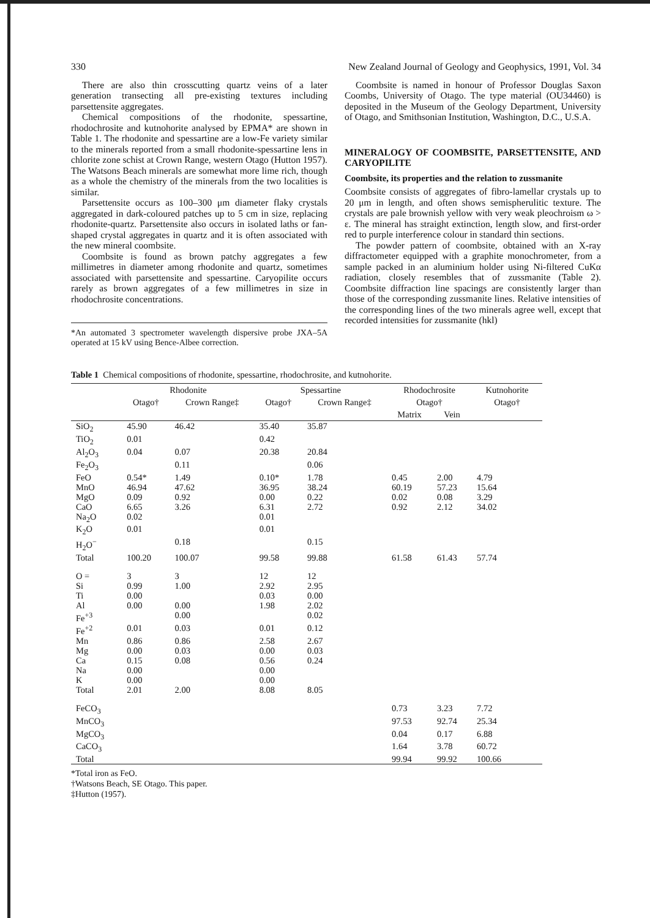330 New Zealand Journal of Geology and Geophysics, 1991, Vol. 34
There are also thin crosscutting quartz veins of a later generation transecting all pre-existing textures including parsettensite aggregates.
Chemical compositions of the rhodonite, spessartine, rhodochrosite and kutnohorite analysed by EPMA* are shown in Table 1. The rhodonite and spessartine are a low-Fe variety similar to the minerals reported from a small rhodonite-spessartine lens in chlorite zone schist at Crown Range, western Otago (Hutton 1957). The Watsons Beach minerals are somewhat more lime rich, though as a whole the chemistry of the minerals from the two localities is similar.
Parsettensite occurs as 100–300 μm diameter flaky crystals aggregated in dark-coloured patches up to 5 cm in size, replacing rhodonite-quartz. Parsettensite also occurs in isolated laths or fan-shaped crystal aggregates in quartz and it is often associated with the new mineral coombsite.
Coombsite is found as brown patchy aggregates a few millimetres in diameter among rhodonite and quartz, sometimes associated with parsettensite and spessartine. Caryopilite occurs rarely as brown aggregates of a few millimetres in size in rhodochrosite concentrations.
*An automated 3 spectrometer wavelength dispersive probe JXA–5A operated at 15 kV using Bence-Albee correction.
Coombsite is named in honour of Professor Douglas Saxon Coombs, University of Otago. The type material (OU34460) is deposited in the Museum of the Geology Department, University of Otago, and Smithsonian Institution, Washington, D.C., U.S.A.
MINERALOGY OF COOMBSITE, PARSETTENSITE, AND CARYOPILITE
Coombsite, its properties and the relation to zussmanite
Coombsite consists of aggregates of fibro-lamellar crystals up to 20 μm in length, and often shows semispherulitic texture. The crystals are pale brownish yellow with very weak pleochroism ω > ε. The mineral has straight extinction, length slow, and first-order red to purple interference colour in standard thin sections.
The powder pattern of coombsite, obtained with an X-ray diffractometer equipped with a graphite monochrometer, from a sample packed in an aluminium holder using Ni-filtered CuKα radiation, closely resembles that of zussmanite (Table 2). Coombsite diffraction line spacings are consistently larger than those of the corresponding zussmanite lines. Relative intensities of the corresponding lines of the two minerals agree well, except that recorded intensities for zussmanite (hkl)
Table 1 Chemical compositions of rhodonite, spessartine, rhodochrosite, and kutnohorite.
| | Rhodonite | | Spessartine | | Rhodochrosite | | Kutnohorite |
| --- | --- | --- | --- | --- | --- | --- | --- |
| | Otago† | Crown Range‡ | Otago† | Crown Range‡ | Otago† | | Otago† |
| | | | | | Matrix | Vein | |
| SiO<sub>2</sub> | 45.90 | 46.42 | 35.40 | 35.87 | | | |
| TiO<sub>2</sub> | 0.01 | | 0.42 | | | | |
| Al<sub>2</sub>O<sub>3</sub> | 0.04 | 0.07 | 20.38 | 20.84 | | | |
| Fe<sub>2</sub>O<sub>3</sub> | | 0.11 | | 0.06 | | | |
| FeO | 0.54* | 1.49 | 0.10* | 1.78 | 0.45 | 2.00 | 4.79 |
| MnO | 46.94 | 47.62 | 36.95 | 38.24 | 60.19 | 57.23 | 15.64 |
| MgO | 0.09 | 0.92 | 0.00 | 0.22 | 0.02 | 0.08 | 3.29 |
| CaO | 6.65 | 3.26 | 6.31 | 2.72 | 0.92 | 2.12 | 34.02 |
| Na<sub>2</sub>O | 0.02 | | 0.01 | | | | |
| K<sub>2</sub>O | 0.01 | | 0.01 | | | | |
| H<sub>2</sub>O<sup>−</sup> | | 0.18 | | 0.15 | | | |
| Total | 100.20 | 100.07 | 99.58 | 99.88 | 61.58 | 61.43 | 57.74 |
| O = | 3 | 3 | 12 | 12 | | | |
| Si | 0.99 | 1.00 | 2.92 | 2.95 | | | |
| Ti | 0.00 | | 0.03 | 0.00 | | | |
| Al | 0.00 | 0.00 | 1.98 | 2.02 | | | |
| Fe<sup>+3</sup> | | 0.00 | | 0.02 | | | |
| Fe<sup>+2</sup> | 0.01 | 0.03 | 0.01 | 0.12 | | | |
| Mn | 0.86 | 0.86 | 2.58 | 2.67 | | | |
| Mg | 0.00 | 0.03 | 0.00 | 0.03 | | | |
| Ca | 0.15 | 0.08 | 0.56 | 0.24 | | | |
| Na | 0.00 | | 0.00 | | | | |
| K | 0.00 | | 0.00 | | | | |
| Total | 2.01 | 2.00 | 8.08 | 8.05 | | | |
| FeCO<sub>3</sub> | | | | | 0.73 | 3.23 | 7.72 |
| MnCO<sub>3</sub> | | | | | 97.53 | 92.74 | 25.34 |
| MgCO<sub>3</sub> | | | | | 0.04 | 0.17 | 6.88 |
| CaCO<sub>3</sub> | | | | | 1.64 | 3.78 | 60.72 |
| Total | | | | | 99.94 | 99.92 | 100.66 |
*Total iron as FeO.
†Watsons Beach, SE Otago. This paper.
‡Hutton (1957).